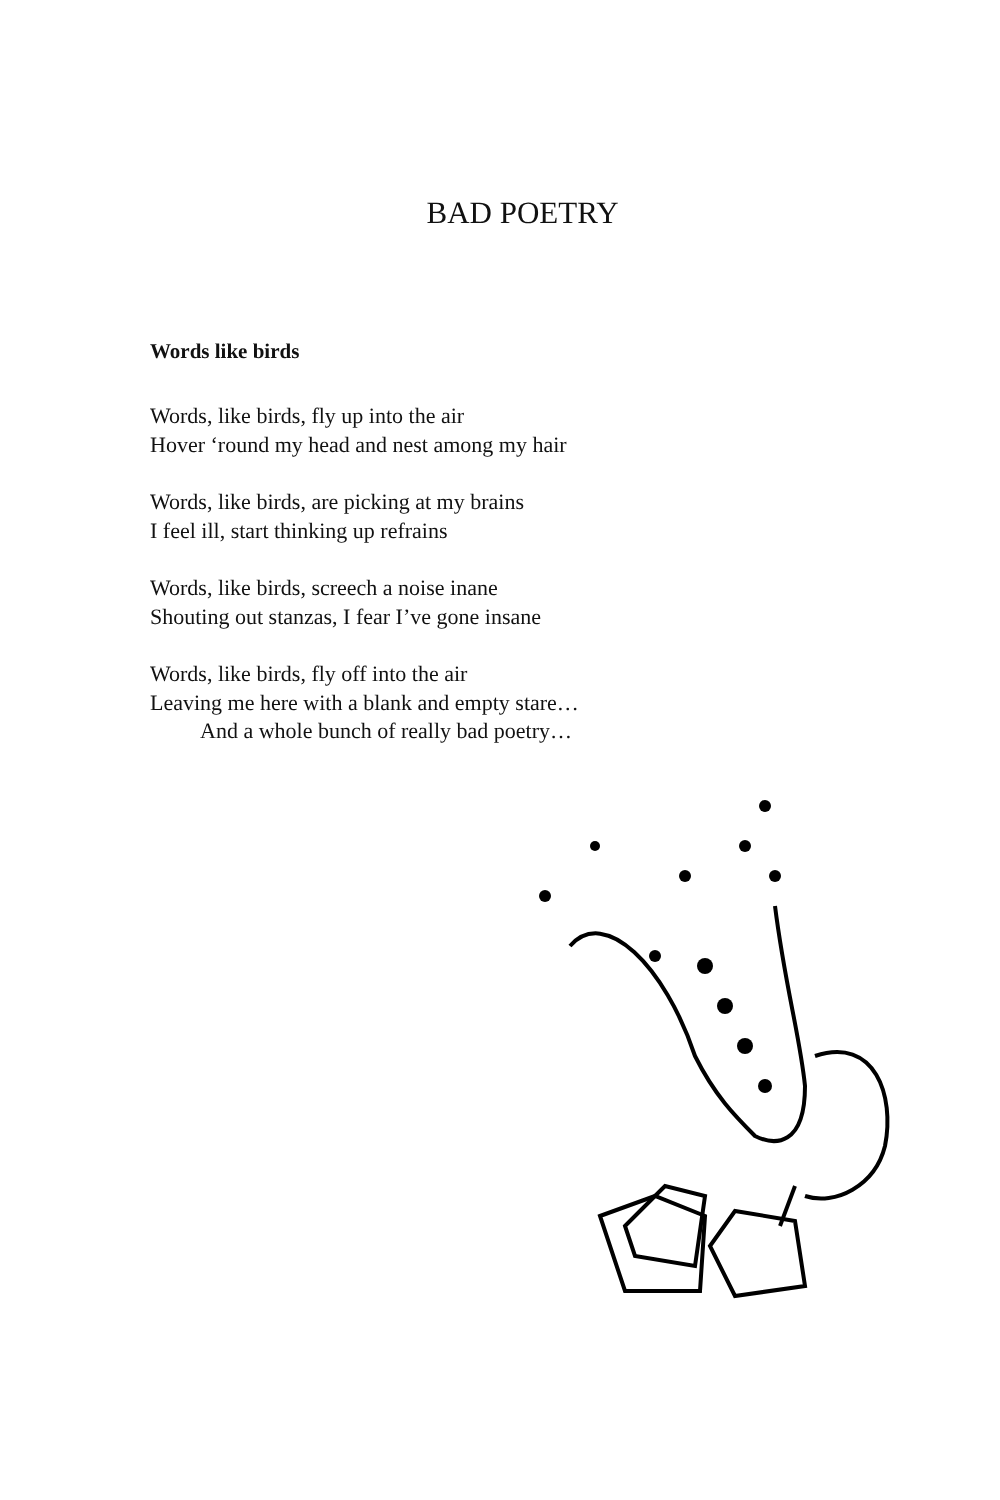BAD POETRY
Words like birds
Words, like birds, fly up into the air
Hover ‘round my head and nest among my hair
Words, like birds, are picking at my brains
I feel ill, start thinking up refrains
Words, like birds, screech a noise inane
Shouting out stanzas, I fear I’ve gone insane
Words, like birds, fly off into the air
Leaving me here with a blank and empty stare…
And a whole bunch of really bad poetry…